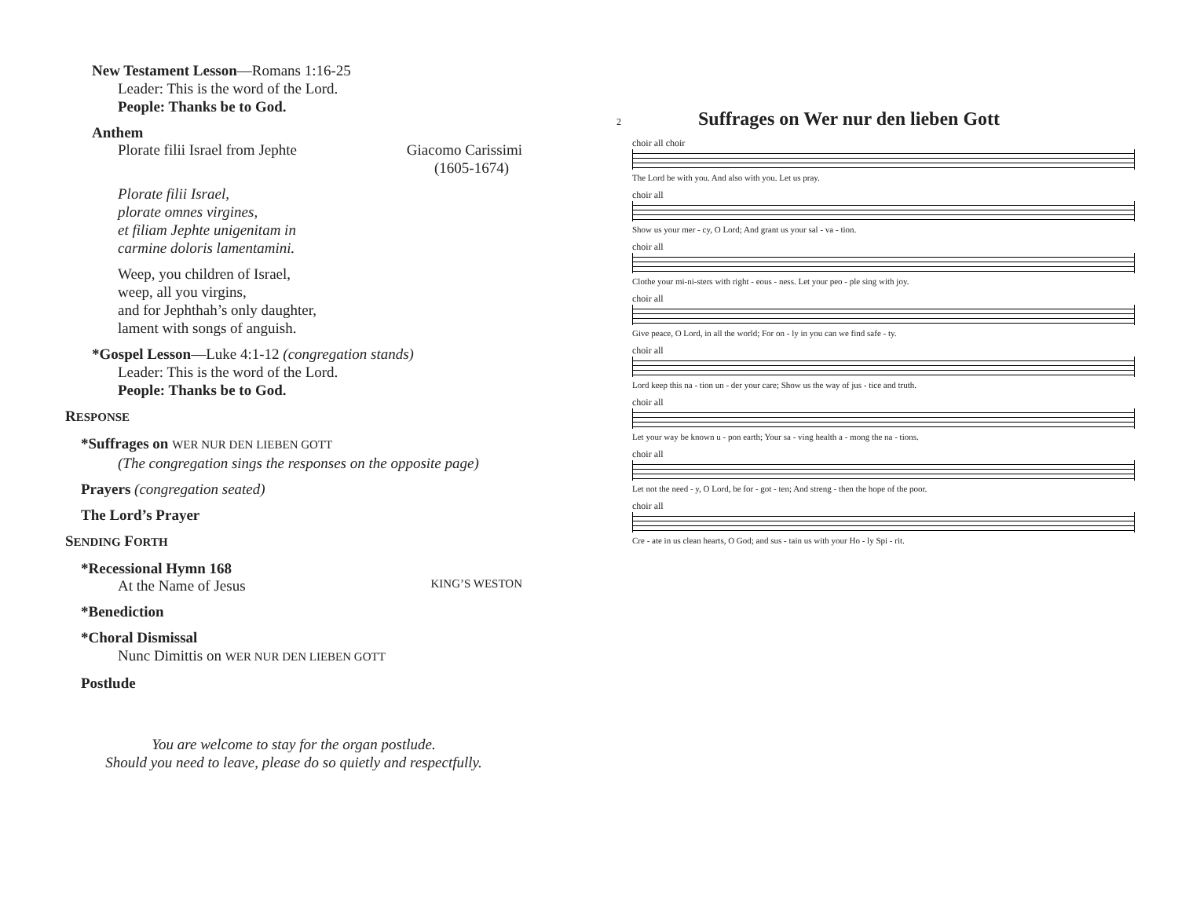New Testament Lesson—Romans 1:16-25
Leader: This is the word of the Lord.
People: Thanks be to God.
Anthem
Plorate filii Israel from Jephte Giacomo Carissimi
(1605-1674)
Plorate filii Israel,
plorate omnes virgines,
et filiam Jephte unigenitam in
carmine doloris lamentamini.
Weep, you children of Israel,
weep, all you virgins,
and for Jephthah’s only daughter,
lament with songs of anguish.
*Gospel Lesson—Luke 4:1-12 (congregation stands)
Leader: This is the word of the Lord.
People: Thanks be to God.
RESPONSE
*Suffrages on WER NUR DEN LIEBEN GOTT
(The congregation sings the responses on the opposite page)
Prayers (congregation seated)
The Lord’s Prayer
SENDING FORTH
*Recessional Hymn 168
At the Name of Jesus KING’S WESTON
*Benediction
*Choral Dismissal
Nunc Dimittis on WER NUR DEN LIEBEN GOTT
Postlude
You are welcome to stay for the organ postlude.
Should you need to leave, please do so quietly and respectfully.
2 Suffrages on Wer nur den lieben Gott
choir all choir
The Lord be with you. And also with you. Let us pray.
choir all
Show us your mer - cy, O Lord; And grant us your sal - va - tion.
choir all
Clothe your mi-ni-sters with right - eous - ness. Let your peo - ple sing with joy.
choir all
Give peace, O Lord, in all the world; For on - ly in you can we find safe - ty.
choir all
Lord keep this na - tion un - der your care; Show us the way of jus - tice and truth.
choir all
Let your way be known u - pon earth; Your sa - ving health a - mong the na - tions.
choir all
Let not the need - y, O Lord, be for - got - ten; And streng - then the hope of the poor.
choir all
Cre - ate in us clean hearts, O God; and sus - tain us with your Ho - ly Spi - rit.